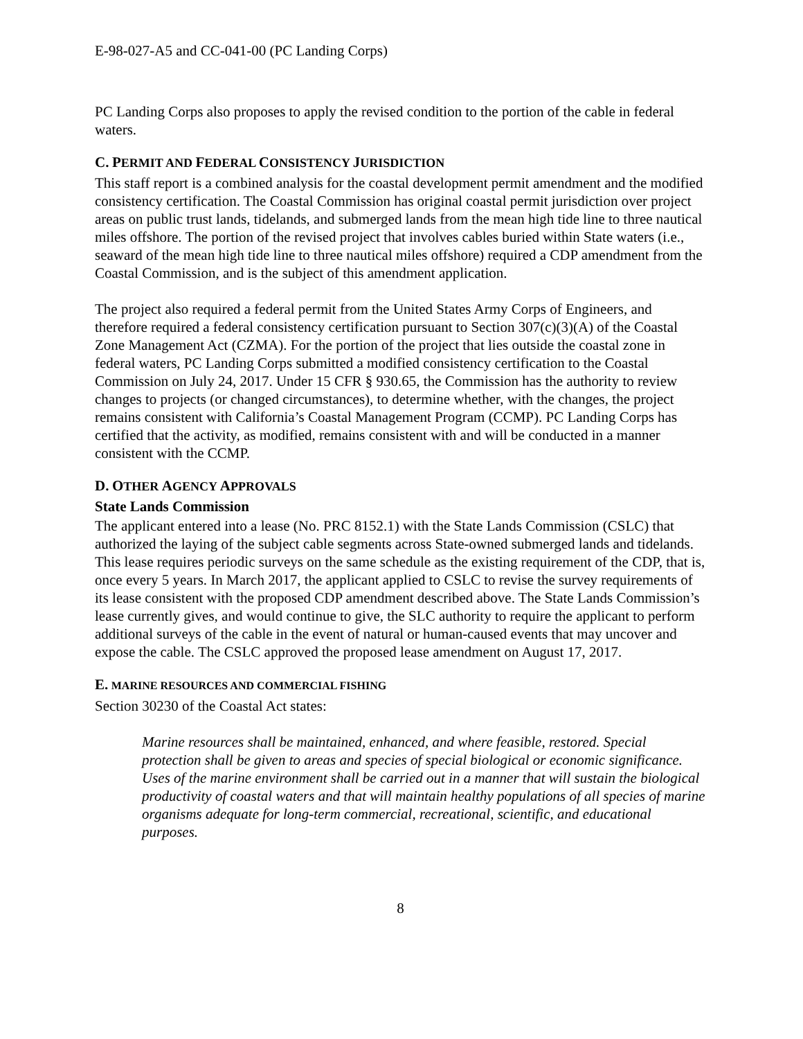E-98-027-A5 and CC-041-00 (PC Landing Corps)
PC Landing Corps also proposes to apply the revised condition to the portion of the cable in federal waters.
C. PERMIT AND FEDERAL CONSISTENCY JURISDICTION
This staff report is a combined analysis for the coastal development permit amendment and the modified consistency certification. The Coastal Commission has original coastal permit jurisdiction over project areas on public trust lands, tidelands, and submerged lands from the mean high tide line to three nautical miles offshore. The portion of the revised project that involves cables buried within State waters (i.e., seaward of the mean high tide line to three nautical miles offshore) required a CDP amendment from the Coastal Commission, and is the subject of this amendment application.
The project also required a federal permit from the United States Army Corps of Engineers, and therefore required a federal consistency certification pursuant to Section 307(c)(3)(A) of the Coastal Zone Management Act (CZMA). For the portion of the project that lies outside the coastal zone in federal waters, PC Landing Corps submitted a modified consistency certification to the Coastal Commission on July 24, 2017. Under 15 CFR § 930.65, the Commission has the authority to review changes to projects (or changed circumstances), to determine whether, with the changes, the project remains consistent with California’s Coastal Management Program (CCMP). PC Landing Corps has certified that the activity, as modified, remains consistent with and will be conducted in a manner consistent with the CCMP.
D. OTHER AGENCY APPROVALS
State Lands Commission
The applicant entered into a lease (No. PRC 8152.1) with the State Lands Commission (CSLC) that authorized the laying of the subject cable segments across State-owned submerged lands and tidelands. This lease requires periodic surveys on the same schedule as the existing requirement of the CDP, that is, once every 5 years. In March 2017, the applicant applied to CSLC to revise the survey requirements of its lease consistent with the proposed CDP amendment described above. The State Lands Commission’s lease currently gives, and would continue to give, the SLC authority to require the applicant to perform additional surveys of the cable in the event of natural or human-caused events that may uncover and expose the cable. The CSLC approved the proposed lease amendment on August 17, 2017.
E. MARINE RESOURCES AND COMMERCIAL FISHING
Section 30230 of the Coastal Act states:
Marine resources shall be maintained, enhanced, and where feasible, restored. Special protection shall be given to areas and species of special biological or economic significance. Uses of the marine environment shall be carried out in a manner that will sustain the biological productivity of coastal waters and that will maintain healthy populations of all species of marine organisms adequate for long-term commercial, recreational, scientific, and educational purposes.
8